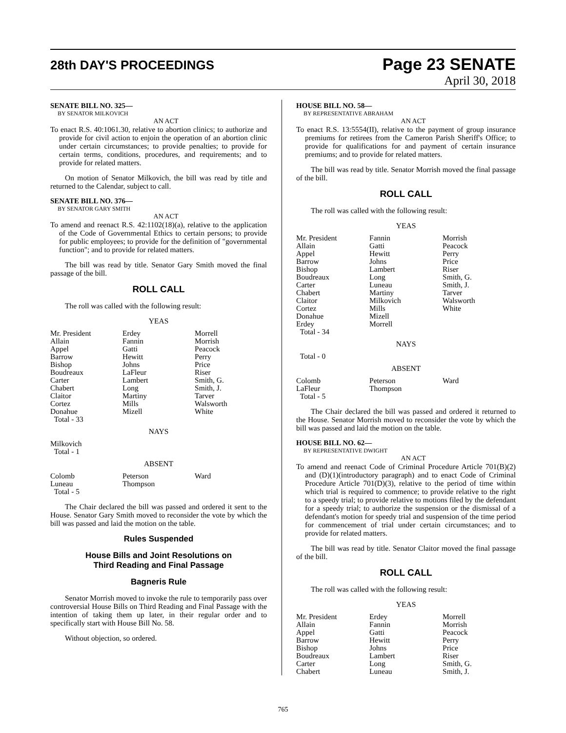28th DAY'S PROCEEDINGS
Page 23 SENATE
April 30, 2018
SENATE BILL NO. 325—
BY SENATOR MILKOVICH
AN ACT
To enact R.S. 40:1061.30, relative to abortion clinics; to authorize and provide for civil action to enjoin the operation of an abortion clinic under certain circumstances; to provide penalties; to provide for certain terms, conditions, procedures, and requirements; and to provide for related matters.
On motion of Senator Milkovich, the bill was read by title and returned to the Calendar, subject to call.
SENATE BILL NO. 376—
BY SENATOR GARY SMITH
AN ACT
To amend and reenact R.S. 42:1102(18)(a), relative to the application of the Code of Governmental Ethics to certain persons; to provide for public employees; to provide for the definition of "governmental function"; and to provide for related matters.
The bill was read by title. Senator Gary Smith moved the final passage of the bill.
ROLL CALL
The roll was called with the following result:
YEAS
| Mr. President | Erdey | Morrell |
| Allain | Fannin | Morrish |
| Appel | Gatti | Peacock |
| Barrow | Hewitt | Perry |
| Bishop | Johns | Price |
| Boudreaux | LaFleur | Riser |
| Carter | Lambert | Smith, G. |
| Chabert | Long | Smith, J. |
| Claitor | Martiny | Tarver |
| Cortez | Mills | Walsworth |
| Donahue | Mizell | White |
| Total - 33 | | |
NAYS
| Milkovich | | |
| Total - 1 | | |
ABSENT
| Colomb | Peterson | Ward |
| Luneau | Thompson | |
| Total - 5 | | |
The Chair declared the bill was passed and ordered it sent to the House. Senator Gary Smith moved to reconsider the vote by which the bill was passed and laid the motion on the table.
Rules Suspended
House Bills and Joint Resolutions on
Third Reading and Final Passage
Bagneris Rule
Senator Morrish moved to invoke the rule to temporarily pass over controversial House Bills on Third Reading and Final Passage with the intention of taking them up later, in their regular order and to specifically start with House Bill No. 58.
Without objection, so ordered.
HOUSE BILL NO. 58—
BY REPRESENTATIVE ABRAHAM
AN ACT
To enact R.S. 13:5554(II), relative to the payment of group insurance premiums for retirees from the Cameron Parish Sheriff's Office; to provide for qualifications for and payment of certain insurance premiums; and to provide for related matters.
The bill was read by title. Senator Morrish moved the final passage of the bill.
ROLL CALL
The roll was called with the following result:
YEAS
| Mr. President | Fannin | Morrish |
| Allain | Gatti | Peacock |
| Appel | Hewitt | Perry |
| Barrow | Johns | Price |
| Bishop | Lambert | Riser |
| Boudreaux | Long | Smith, G. |
| Carter | Luneau | Smith, J. |
| Chabert | Martiny | Tarver |
| Claitor | Milkovich | Walsworth |
| Cortez | Mills | White |
| Donahue | Mizell | |
| Erdey | Morrell | |
| Total - 34 | | |
NAYS
| Total - 0 | | |
ABSENT
| Colomb | Peterson | Ward |
| LaFleur | Thompson | |
| Total - 5 | | |
The Chair declared the bill was passed and ordered it returned to the House. Senator Morrish moved to reconsider the vote by which the bill was passed and laid the motion on the table.
HOUSE BILL NO. 62—
BY REPRESENTATIVE DWIGHT
AN ACT
To amend and reenact Code of Criminal Procedure Article 701(B)(2) and (D)(1)(introductory paragraph) and to enact Code of Criminal Procedure Article 701(D)(3), relative to the period of time within which trial is required to commence; to provide relative to the right to a speedy trial; to provide relative to motions filed by the defendant for a speedy trial; to authorize the suspension or the dismissal of a defendant's motion for speedy trial and suspension of the time period for commencement of trial under certain circumstances; and to provide for related matters.
The bill was read by title. Senator Claitor moved the final passage of the bill.
ROLL CALL
The roll was called with the following result:
YEAS
| Mr. President | Erdey | Morrell |
| Allain | Fannin | Morrish |
| Appel | Gatti | Peacock |
| Barrow | Hewitt | Perry |
| Bishop | Johns | Price |
| Boudreaux | Lambert | Riser |
| Carter | Long | Smith, G. |
| Chabert | Luneau | Smith, J. |
765